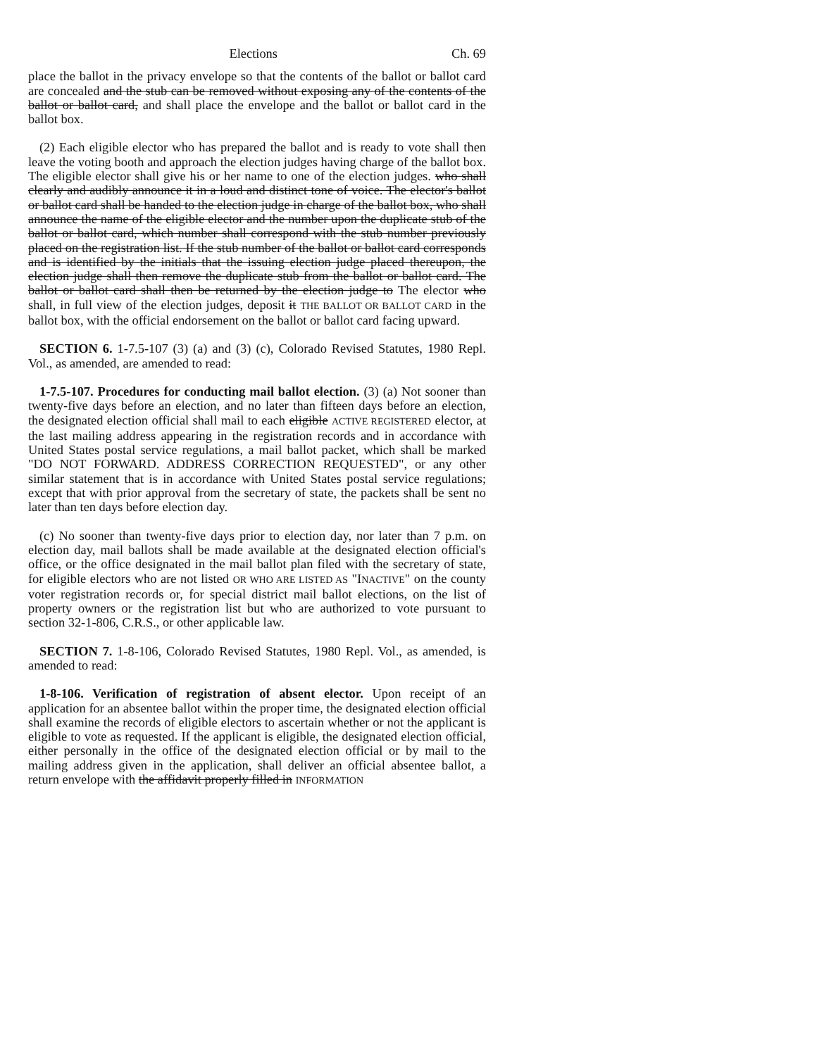Elections Ch. 69
place the ballot in the privacy envelope so that the contents of the ballot or ballot card are concealed and the stub can be removed without exposing any of the contents of the ballot or ballot card, and shall place the envelope and the ballot or ballot card in the ballot box.
(2) Each eligible elector who has prepared the ballot and is ready to vote shall then leave the voting booth and approach the election judges having charge of the ballot box. The eligible elector shall give his or her name to one of the election judges. who shall clearly and audibly announce it in a loud and distinct tone of voice. The elector's ballot or ballot card shall be handed to the election judge in charge of the ballot box, who shall announce the name of the eligible elector and the number upon the duplicate stub of the ballot or ballot card, which number shall correspond with the stub number previously placed on the registration list. If the stub number of the ballot or ballot card corresponds and is identified by the initials that the issuing election judge placed thereupon, the election judge shall then remove the duplicate stub from the ballot or ballot card. The ballot or ballot card shall then be returned by the election judge to The elector who shall, in full view of the election judges, deposit it THE BALLOT OR BALLOT CARD in the ballot box, with the official endorsement on the ballot or ballot card facing upward.
SECTION 6. 1-7.5-107 (3) (a) and (3) (c), Colorado Revised Statutes, 1980 Repl. Vol., as amended, are amended to read:
1-7.5-107. Procedures for conducting mail ballot election. (3) (a) Not sooner than twenty-five days before an election, and no later than fifteen days before an election, the designated election official shall mail to each eligible ACTIVE REGISTERED elector, at the last mailing address appearing in the registration records and in accordance with United States postal service regulations, a mail ballot packet, which shall be marked "DO NOT FORWARD. ADDRESS CORRECTION REQUESTED", or any other similar statement that is in accordance with United States postal service regulations; except that with prior approval from the secretary of state, the packets shall be sent no later than ten days before election day.
(c) No sooner than twenty-five days prior to election day, nor later than 7 p.m. on election day, mail ballots shall be made available at the designated election official's office, or the office designated in the mail ballot plan filed with the secretary of state, for eligible electors who are not listed OR WHO ARE LISTED AS "INACTIVE" on the county voter registration records or, for special district mail ballot elections, on the list of property owners or the registration list but who are authorized to vote pursuant to section 32-1-806, C.R.S., or other applicable law.
SECTION 7. 1-8-106, Colorado Revised Statutes, 1980 Repl. Vol., as amended, is amended to read:
1-8-106. Verification of registration of absent elector. Upon receipt of an application for an absentee ballot within the proper time, the designated election official shall examine the records of eligible electors to ascertain whether or not the applicant is eligible to vote as requested. If the applicant is eligible, the designated election official, either personally in the office of the designated election official or by mail to the mailing address given in the application, shall deliver an official absentee ballot, a return envelope with the affidavit properly filled in INFORMATION